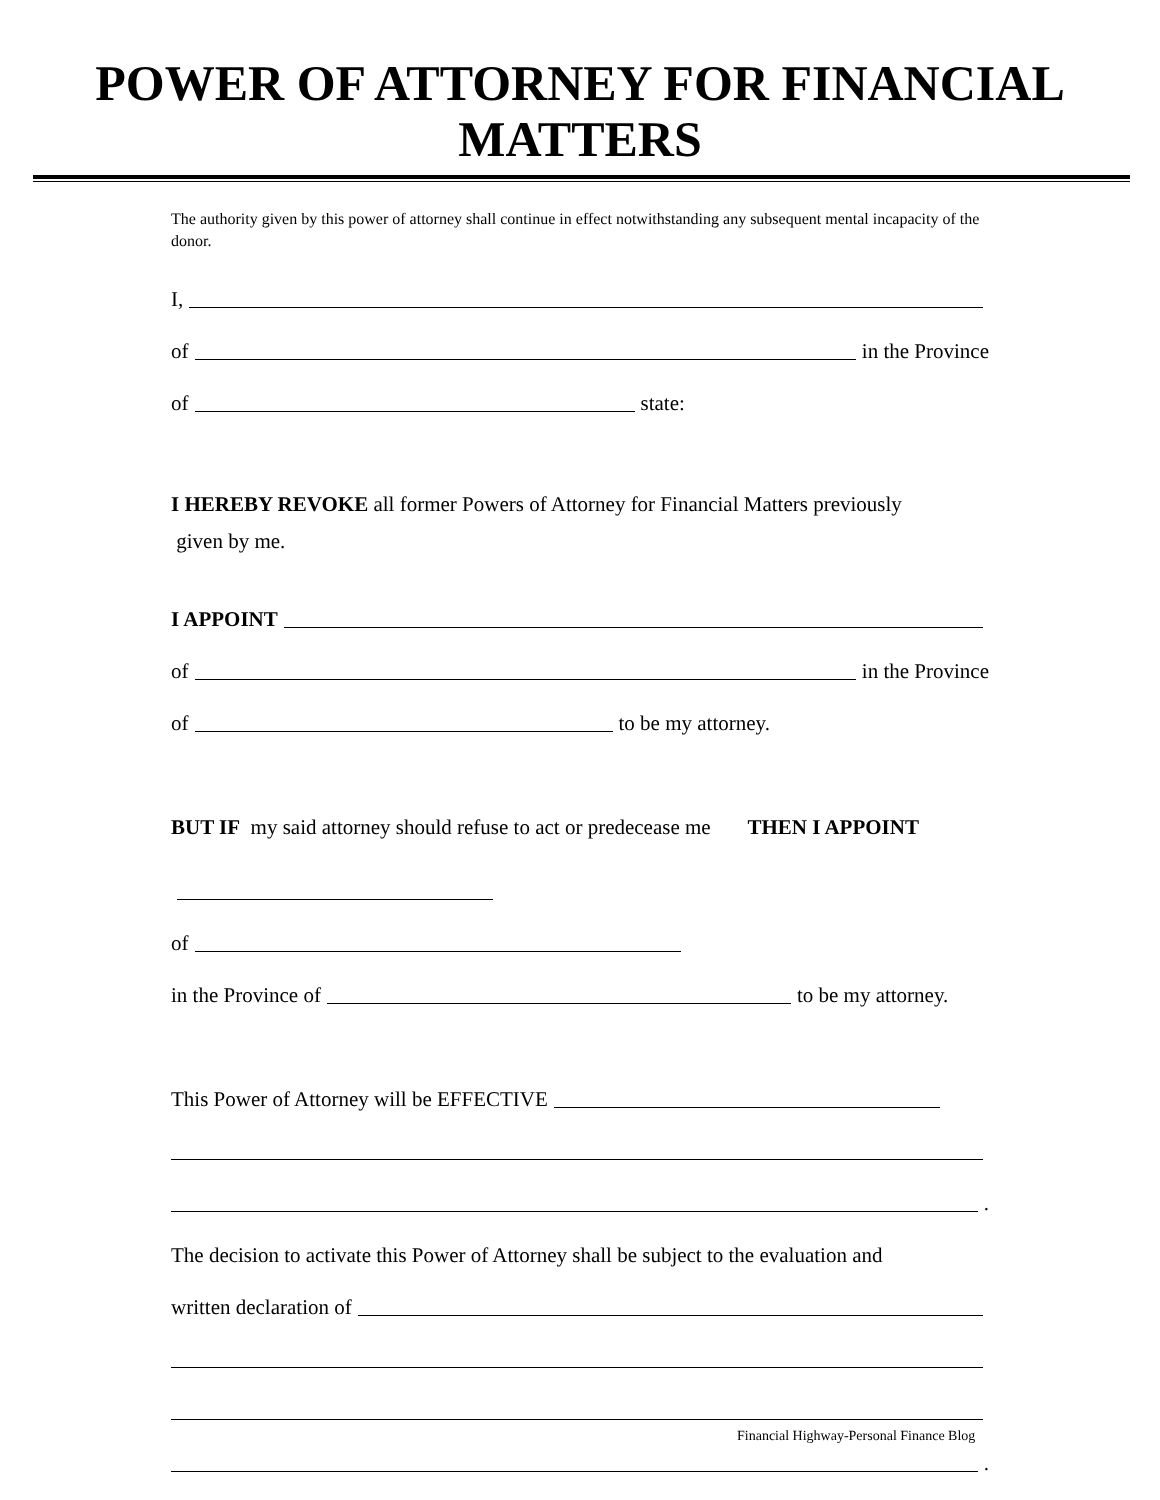POWER OF ATTORNEY FOR FINANCIAL MATTERS
The authority given by this power of attorney shall continue in effect notwithstanding any subsequent mental incapacity of the donor.
I,
of in the Province
of state:
I HEREBY REVOKE all former Powers of Attorney for Financial Matters previously
given by me.
I APPOINT
of in the Province
of to be my attorney.
BUT IF my said attorney should refuse to act or predecease me THEN I APPOINT
of
in the Province of to be my attorney.
This Power of Attorney will be EFFECTIVE
.
The decision to activate this Power of Attorney shall be subject to the evaluation and
written declaration of
.
Financial Highway-Personal Finance Blog